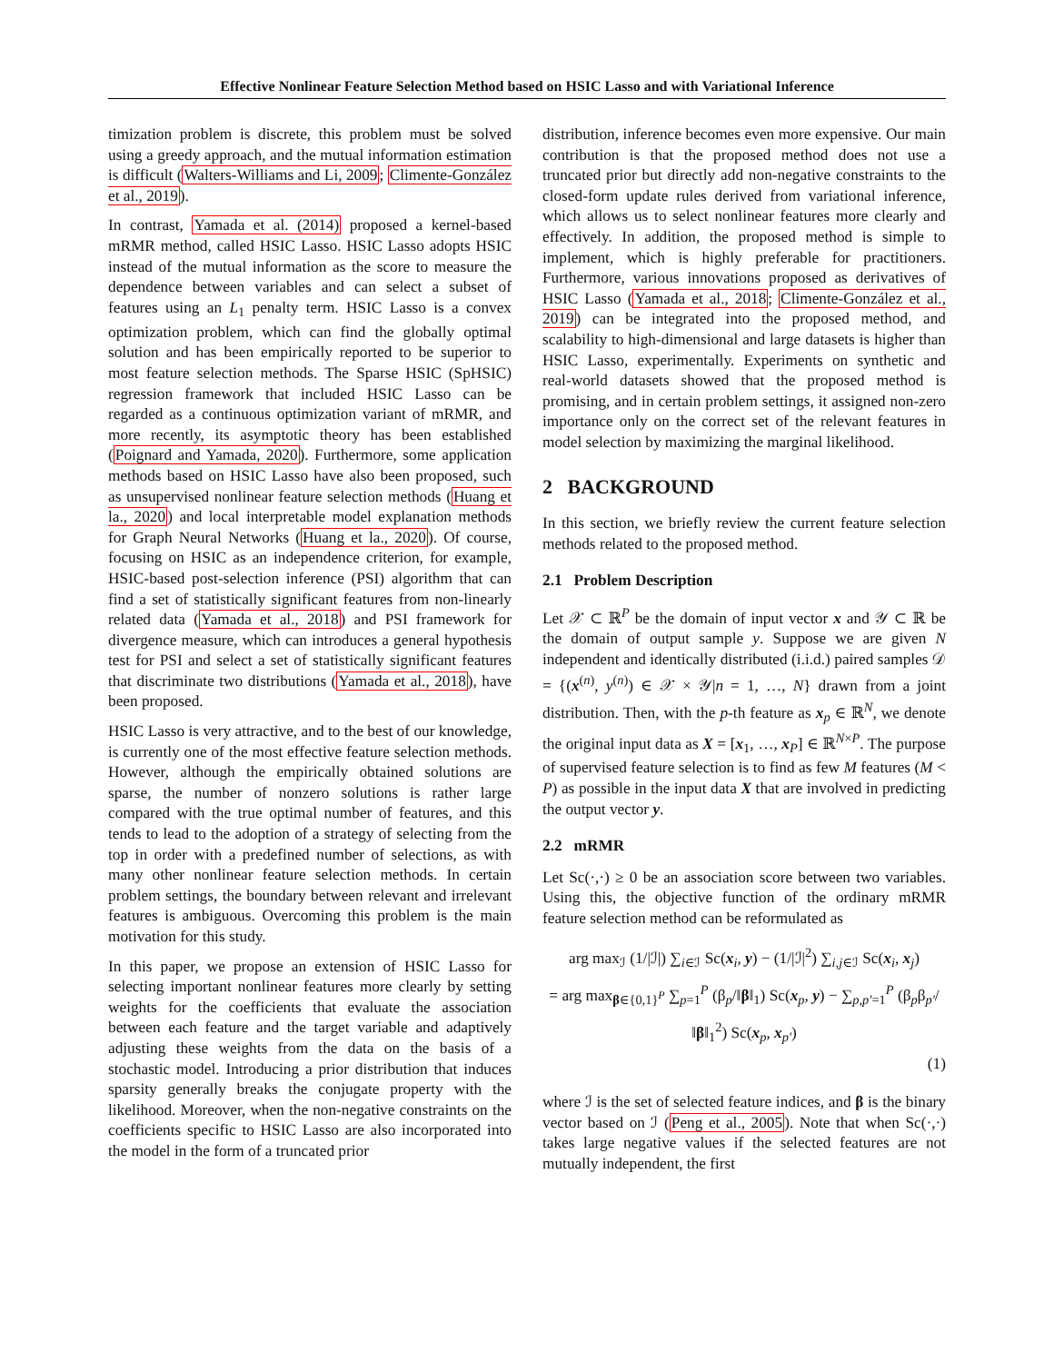Effective Nonlinear Feature Selection Method based on HSIC Lasso and with Variational Inference
timization problem is discrete, this problem must be solved using a greedy approach, and the mutual information estimation is difficult (Walters-Williams and Li, 2009; Climente-González et al., 2019).
In contrast, Yamada et al. (2014) proposed a kernel-based mRMR method, called HSIC Lasso. HSIC Lasso adopts HSIC instead of the mutual information as the score to measure the dependence between variables and can select a subset of features using an L<sub>1</sub> penalty term. HSIC Lasso is a convex optimization problem, which can find the globally optimal solution and has been empirically reported to be superior to most feature selection methods. The Sparse HSIC (SpHSIC) regression framework that included HSIC Lasso can be regarded as a continuous optimization variant of mRMR, and more recently, its asymptotic theory has been established (Poignard and Yamada, 2020). Furthermore, some application methods based on HSIC Lasso have also been proposed, such as unsupervised nonlinear feature selection methods (Huang et la., 2020) and local interpretable model explanation methods for Graph Neural Networks (Huang et la., 2020). Of course, focusing on HSIC as an independence criterion, for example, HSIC-based post-selection inference (PSI) algorithm that can find a set of statistically significant features from non-linearly related data (Yamada et al., 2018) and PSI framework for divergence measure, which can introduces a general hypothesis test for PSI and select a set of statistically significant features that discriminate two distributions (Yamada et al., 2018), have been proposed.
HSIC Lasso is very attractive, and to the best of our knowledge, is currently one of the most effective feature selection methods. However, although the empirically obtained solutions are sparse, the number of nonzero solutions is rather large compared with the true optimal number of features, and this tends to lead to the adoption of a strategy of selecting from the top in order with a predefined number of selections, as with many other nonlinear feature selection methods. In certain problem settings, the boundary between relevant and irrelevant features is ambiguous. Overcoming this problem is the main motivation for this study.
In this paper, we propose an extension of HSIC Lasso for selecting important nonlinear features more clearly by setting weights for the coefficients that evaluate the association between each feature and the target variable and adaptively adjusting these weights from the data on the basis of a stochastic model. Introducing a prior distribution that induces sparsity generally breaks the conjugate property with the likelihood. Moreover, when the non-negative constraints on the coefficients specific to HSIC Lasso are also incorporated into the model in the form of a truncated prior
distribution, inference becomes even more expensive. Our main contribution is that the proposed method does not use a truncated prior but directly add non-negative constraints to the closed-form update rules derived from variational inference, which allows us to select nonlinear features more clearly and effectively. In addition, the proposed method is simple to implement, which is highly preferable for practitioners. Furthermore, various innovations proposed as derivatives of HSIC Lasso (Yamada et al., 2018; Climente-González et al., 2019) can be integrated into the proposed method, and scalability to high-dimensional and large datasets is higher than HSIC Lasso, experimentally. Experiments on synthetic and real-world datasets showed that the proposed method is promising, and in certain problem settings, it assigned non-zero importance only on the correct set of the relevant features in model selection by maximizing the marginal likelihood.
2 BACKGROUND
In this section, we briefly review the current feature selection methods related to the proposed method.
2.1 Problem Description
Let 𝒳 ⊂ ℝ<sup>P</sup> be the domain of input vector x and 𝒴 ⊂ ℝ be the domain of output sample y. Suppose we are given N independent and identically distributed (i.i.d.) paired samples 𝒟 = {(x<sup>(n)</sup>, y<sup>(n)</sup>) ∈ 𝒳 × 𝒴|n = 1, …, N} drawn from a joint distribution. Then, with the p-th feature as x<sub>p</sub> ∈ ℝ<sup>N</sup>, we denote the original input data as X = [x<sub>1</sub>, …, x<sub>P</sub>] ∈ ℝ<sup>N×P</sup>. The purpose of supervised feature selection is to find as few M features (M < P) as possible in the input data X that are involved in predicting the output vector y.
2.2 mRMR
Let Sc(·,·) ≥ 0 be an association score between two variables. Using this, the objective function of the ordinary mRMR feature selection method can be reformulated as
arg max<sub>ℐ</sub> (1/|ℐ|) ∑<sub>i∈ℐ</sub> Sc(x<sub>i</sub>, y) − (1/|ℐ|<sup>2</sup>) ∑<sub>i,j∈ℐ</sub> Sc(x<sub>i</sub>, x<sub>j</sub>)
= arg max<sub>β∈{0,1}<sup>P</sup></sub> ∑<sub>p=1</sub><sup>P</sup> (β<sub>p</sub>/‖β‖<sub>1</sub>) Sc(x<sub>p</sub>, y) − ∑<sub>p,p′=1</sub><sup>P</sup> (β<sub>p</sub>β<sub>p′</sub>/‖β‖<sub>1</sub><sup>2</sup>) Sc(x<sub>p</sub>, x<sub>p′</sub>)
(1)
where ℐ is the set of selected feature indices, and β is the binary vector based on ℐ (Peng et al., 2005). Note that when Sc(·,·) takes large negative values if the selected features are not mutually independent, the first